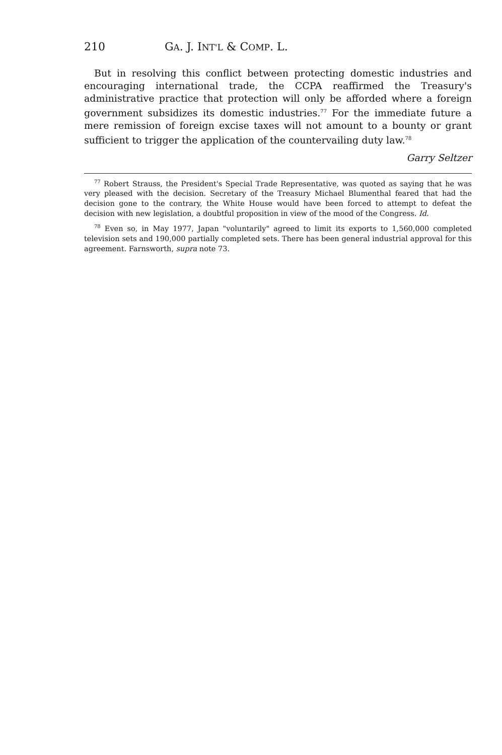210 GA. J. INT'L & COMP. L.
But in resolving this conflict between protecting domestic industries and encouraging international trade, the CCPA reaffirmed the Treasury's administrative practice that protection will only be afforded where a foreign government subsidizes its domestic industries.<sup>77</sup> For the immediate future a mere remission of foreign excise taxes will not amount to a bounty or grant sufficient to trigger the application of the countervailing duty law.<sup>78</sup>
Garry Seltzer
<sup>77</sup> Robert Strauss, the President's Special Trade Representative, was quoted as saying that he was very pleased with the decision. Secretary of the Treasury Michael Blumenthal feared that had the decision gone to the contrary, the White House would have been forced to attempt to defeat the decision with new legislation, a doubtful proposition in view of the mood of the Congress. Id.
<sup>78</sup> Even so, in May 1977, Japan "voluntarily" agreed to limit its exports to 1,560,000 completed television sets and 190,000 partially completed sets. There has been general industrial approval for this agreement. Farnsworth, supra note 73.